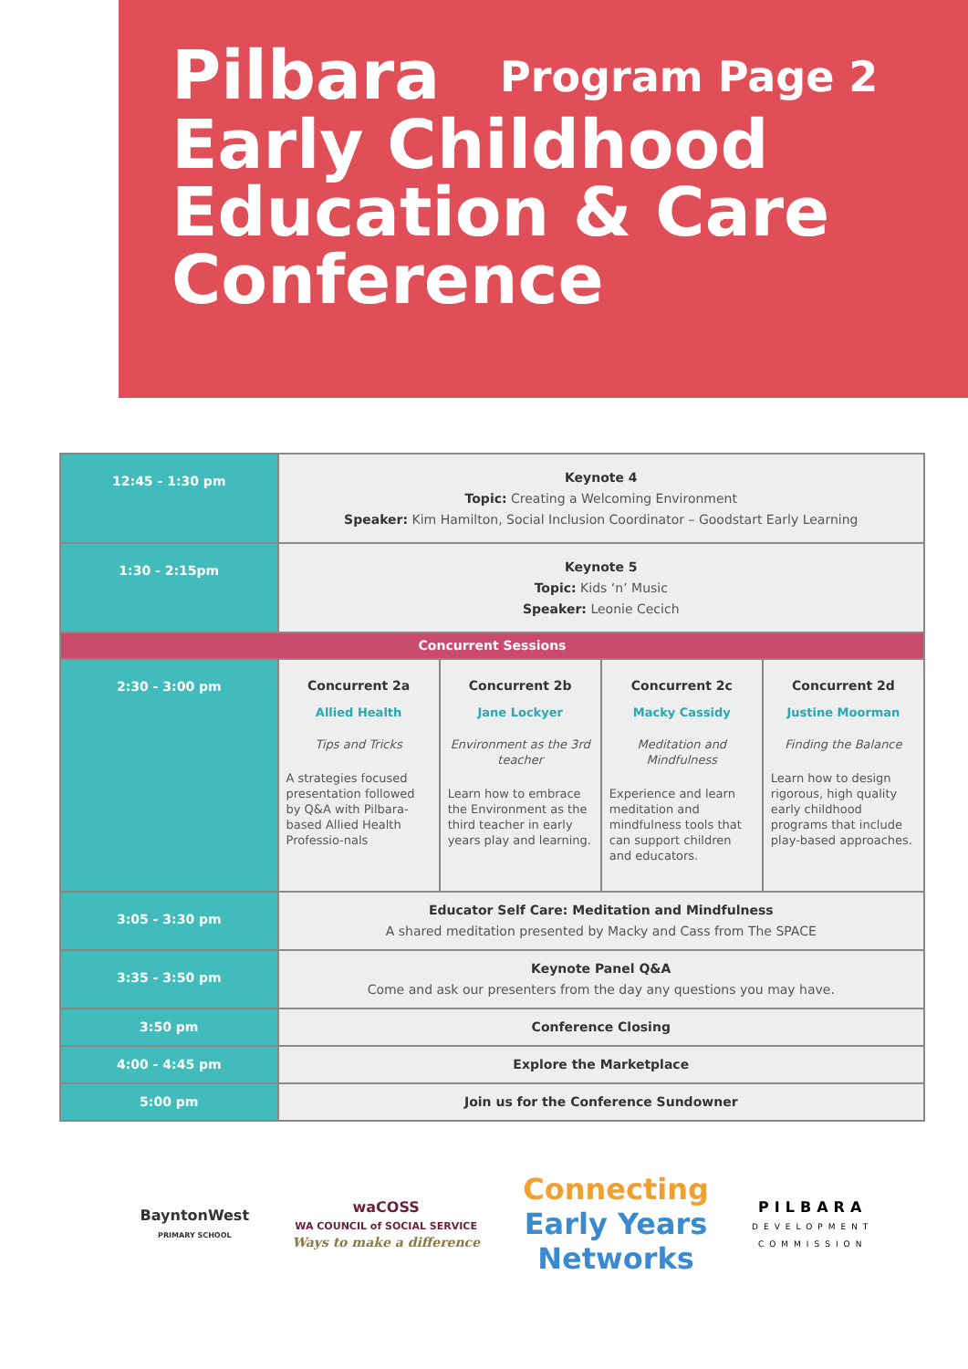Pilbara Program Page 2
Early Childhood
Education & Care
Conference
| 12:45 - 1:30 pm | Keynote 4 Topic: Creating a Welcoming Environment Speaker: Kim Hamilton, Social Inclusion Coordinator – Goodstart Early Learning | | | |
| 1:30 - 2:15pm | Keynote 5 Topic: Kids ‘n’ Music Speaker: Leonie Cecich | | | |
| Concurrent Sessions | | | | |
| 2:30 - 3:00 pm | Concurrent 2a Allied Health Tips and Tricks A strategies focused presentation followed by Q&A with Pilbara-based Allied Health Professio-nals | Concurrent 2b Jane Lockyer Environment as the 3rd teacher Learn how to embrace the Environment as the third teacher in early years play and learning. | Concurrent 2c Macky Cassidy Meditation and Mindfulness Experience and learn meditation and mindfulness tools that can support children and educators. | Concurrent 2d Justine Moorman Finding the Balance Learn how to design rigorous, high quality early childhood programs that include play-based approaches. |
| 3:05 - 3:30 pm | Educator Self Care: Meditation and Mindfulness A shared meditation presented by Macky and Cass from The SPACE | | | |
| 3:35 - 3:50 pm | Keynote Panel Q&A Come and ask our presenters from the day any questions you may have. | | | |
| 3:50 pm | Conference Closing | | | |
| 4:00 - 4:45 pm | Explore the Marketplace | | | |
| 5:00 pm | Join us for the Conference Sundowner | | | |
BayntonWest
PRIMARY SCHOOL
waCOSS
WA COUNCIL of SOCIAL SERVICE
Ways to make a difference
Connecting
Early Years
Networks
PILBARA
DEVELOPMENT
COMMISSION